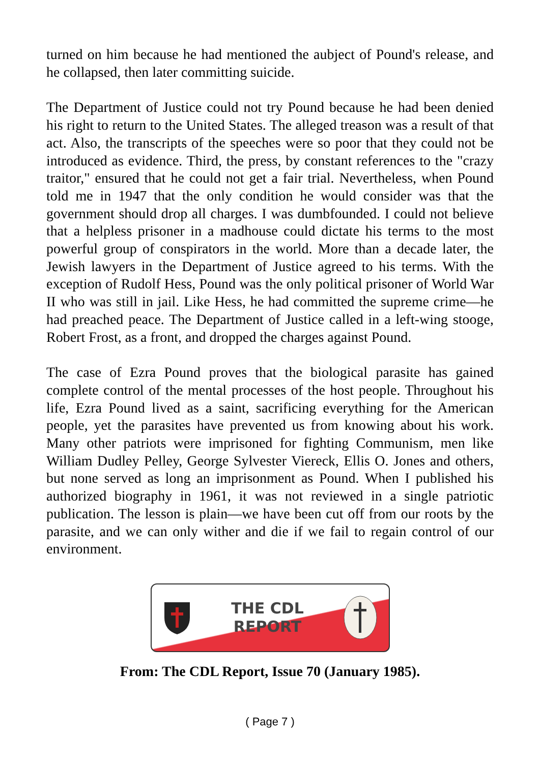turned on him because he had mentioned the aubject of Pound's release, and he collapsed, then later committing suicide.
The Department of Justice could not try Pound because he had been denied his right to return to the United States. The alleged treason was a result of that act. Also, the transcripts of the speeches were so poor that they could not be introduced as evidence. Third, the press, by constant references to the "crazy traitor," ensured that he could not get a fair trial. Nevertheless, when Pound told me in 1947 that the only condition he would consider was that the government should drop all charges. I was dumbfounded. I could not believe that a helpless prisoner in a madhouse could dictate his terms to the most powerful group of conspirators in the world. More than a decade later, the Jewish lawyers in the Department of Justice agreed to his terms. With the exception of Rudolf Hess, Pound was the only political prisoner of World War II who was still in jail. Like Hess, he had committed the supreme crime—he had preached peace. The Department of Justice called in a left-wing stooge, Robert Frost, as a front, and dropped the charges against Pound.
The case of Ezra Pound proves that the biological parasite has gained complete control of the mental processes of the host people. Throughout his life, Ezra Pound lived as a saint, sacrificing everything for the American people, yet the parasites have prevented us from knowing about his work. Many other patriots were imprisoned for fighting Communism, men like William Dudley Pelley, George Sylvester Viereck, Ellis O. Jones and others, but none served as long an imprisonment as Pound. When I published his authorized biography in 1961, it was not reviewed in a single patriotic publication. The lesson is plain—we have been cut off from our roots by the parasite, and we can only wither and die if we fail to regain control of our environment.
THE CDL
REPORT
From: The CDL Report, Issue 70 (January 1985).
( Page 7 )